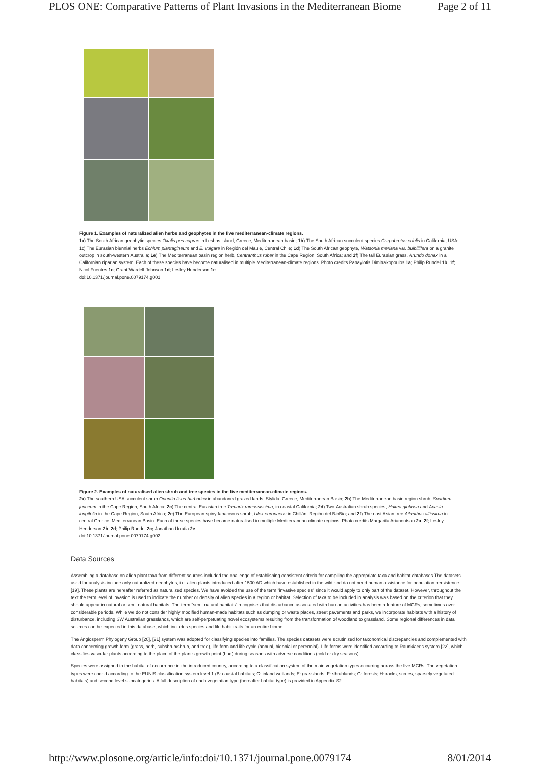PLOS ONE: Comparative Patterns of Plant Invasions in the Mediterranean Biome Page 2 of 11
Figure 1. Examples of naturalized alien herbs and geophytes in the five mediterranean-climate regions.
1a) The South African geophytic species Oxalis pes-caprae in Lesbos island, Greece, Mediterranean basin; 1b) The South African succulent species Carpobrotus edulis in California, USA; 1c) The Eurasian biennial herbs Echium plantagineum and E. vulgare in Región del Maule, Central Chile; 1d) The South African geophyte, Watsonia meriana var. bulbillifera on a granite outcrop in south-western Australia; 1e) The Mediterranean basin region herb, Centranthus ruber in the Cape Region, South Africa; and 1f) The tall Eurasian grass, Arundo donax in a Californian riparian system. Each of these species have become naturalised in multiple Mediterranean-climate regions. Photo credits Panayiotis Dimitrakopoulos 1a; Philip Rundel 1b, 1f; Nicol Fuentes 1c; Grant Wardell-Johnson 1d; Lesley Henderson 1e.
doi:10.1371/journal.pone.0079174.g001
Figure 2. Examples of naturalised alien shrub and tree species in the five mediterranean-climate regions.
2a) The southern USA succulent shrub Opuntia ficus-barbarica in abandoned grazed lands, Stylida, Greece, Mediterranean Basin; 2b) The Mediterranean basin region shrub, Spartium junceum in the Cape Region, South Africa; 2c) The central Eurasian tree Tamarix ramossissima, in coastal California; 2d) Two Australian shrub species, Hakea gibbosa and Acacia longifolia in the Cape Region, South Africa; 2e) The European spiny fabaceous shrub, Ulex europaeus in Chillán, Región del BioBio; and 2f) The east Asian tree Ailanthus altissima in central Greece, Mediterranean Basin. Each of these species have become naturalised in multiple Mediterranean-climate regions. Photo credits Margarita Arianoutsou 2a, 2f; Lesley Henderson 2b, 2d; Philip Rundel 2c; Jonathan Urrutia 2e.
doi:10.1371/journal.pone.0079174.g002
Data Sources
Assembling a database on alien plant taxa from different sources included the challenge of establishing consistent criteria for compiling the appropriate taxa and habitat databases.The datasets used for analysis include only naturalized neophytes, i.e. alien plants introduced after 1500 AD which have established in the wild and do not need human assistance for population persistence [19]. These plants are hereafter referred as naturalized species. We have avoided the use of the term "invasive species" since it would apply to only part of the dataset. However, throughout the text the term level of invasion is used to indicate the number or density of alien species in a region or habitat. Selection of taxa to be included in analysis was based on the criterion that they should appear in natural or semi-natural habitats. The term “semi-natural habitats” recognises that disturbance associated with human activities has been a feature of MCRs, sometimes over considerable periods. While we do not consider highly modified human-made habitats such as dumping or waste places, street pavements and parks, we incorporate habitats with a history of disturbance, including SW Australian grasslands, which are self-perpetuating novel ecosystems resulting from the transformation of woodland to grassland. Some regional differences in data sources can be expected in this database, which includes species and life habit traits for an entire biome.
The Angiosperm Phylogeny Group [20], [21] system was adopted for classifying species into families. The species datasets were scrutinized for taxonomical discrepancies and complemented with data concerning growth form (grass, herb, subshrub/shrub, and tree), life form and life cycle (annual, biennial or perennial). Life forms were identified according to Raunkiaer's system [22], which classifies vascular plants according to the place of the plant's growth-point (bud) during seasons with adverse conditions (cold or dry seasons).
Species were assigned to the habitat of occurrence in the introduced country, according to a classification system of the main vegetation types occurring across the five MCRs. The vegetation types were coded according to the EUNIS classification system level 1 (B: coastal habitats; C: inland wetlands; E: grasslands; F: shrublands; G: forests; H: rocks, screes, sparsely vegetated habitats) and second level subcategories. A full description of each vegetation type (hereafter habitat type) is provided in Appendix S2.
http://www.plosone.org/article/info:doi/10.1371/journal.pone.0079174 8/01/2014